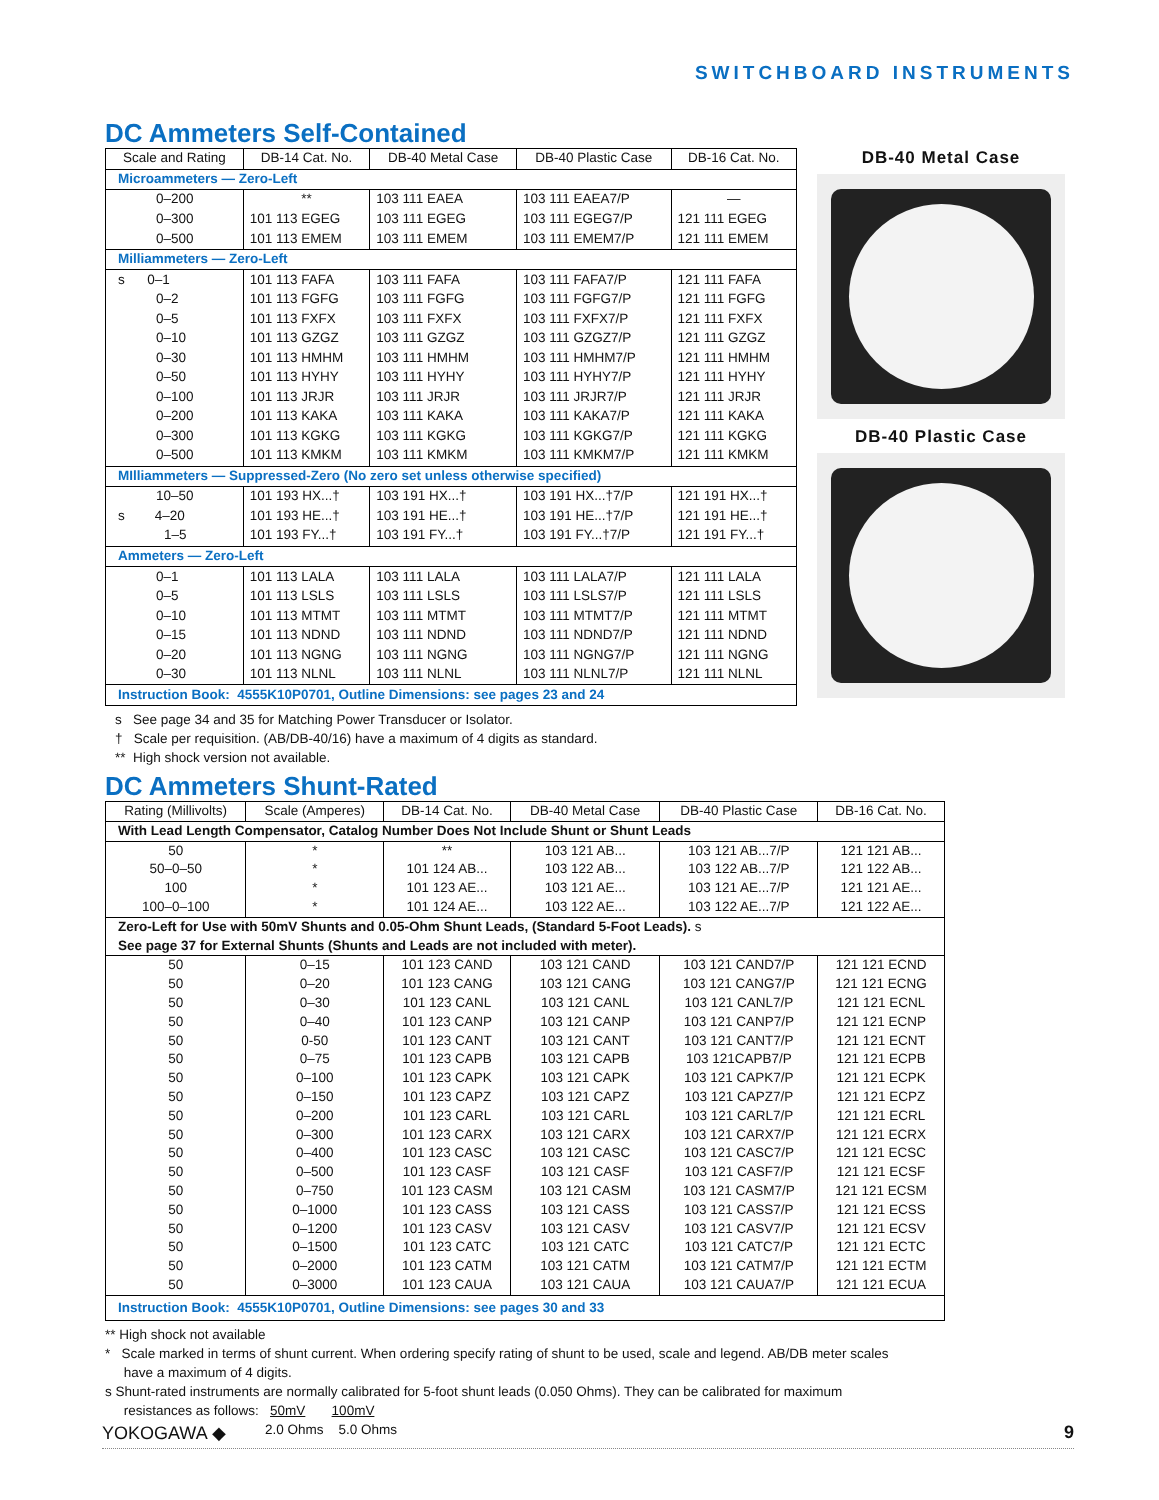SWITCHBOARD INSTRUMENTS
DC Ammeters Self-Contained
| Scale and Rating | DB-14 Cat. No. | DB-40 Metal Case | DB-40 Plastic Case | DB-16 Cat. No. |
| --- | --- | --- | --- | --- |
| Microammeters — Zero-Left | | | | |
| 0–200 | ** | 103 111 EAEA | 103 111 EAEA7/P | — |
| 0–300 | 101 113 EGEG | 103 111 EGEG | 103 111 EGEG7/P | 121 111 EGEG |
| 0–500 | 101 113 EMEM | 103 111 EMEM | 103 111 EMEM7/P | 121 111 EMEM |
| Milliammeters — Zero-Left | | | | |
| s 0–1 | 101 113 FAFA | 103 111 FAFA | 103 111 FAFA7/P | 121 111 FAFA |
| 0–2 | 101 113 FGFG | 103 111 FGFG | 103 111 FGFG7/P | 121 111 FGFG |
| 0–5 | 101 113 FXFX | 103 111 FXFX | 103 111 FXFX7/P | 121 111 FXFX |
| 0–10 | 101 113 GZGZ | 103 111 GZGZ | 103 111 GZGZ7/P | 121 111 GZGZ |
| 0–30 | 101 113 HMHM | 103 111 HMHM | 103 111 HMHM7/P | 121 111 HMHM |
| 0–50 | 101 113 HYHY | 103 111 HYHY | 103 111 HYHY7/P | 121 111 HYHY |
| 0–100 | 101 113 JRJR | 103 111 JRJR | 103 111 JRJR7/P | 121 111 JRJR |
| 0–200 | 101 113 KAKA | 103 111 KAKA | 103 111 KAKA7/P | 121 111 KAKA |
| 0–300 | 101 113 KGKG | 103 111 KGKG | 103 111 KGKG7/P | 121 111 KGKG |
| 0–500 | 101 113 KMKM | 103 111 KMKM | 103 111 KMKM7/P | 121 111 KMKM |
| MIlliammeters — Suppressed-Zero (No zero set unless otherwise specified) | | | | |
| 10–50 | 101 193 HX...† | 103 191 HX...† | 103 191 HX...†7/P | 121 191 HX...† |
| s 4–20 | 101 193 HE...† | 103 191 HE...† | 103 191 HE...†7/P | 121 191 HE...† |
| 1–5 | 101 193 FY...† | 103 191 FY...† | 103 191 FY...†7/P | 121 191 FY...† |
| Ammeters — Zero-Left | | | | |
| 0–1 | 101 113 LALA | 103 111 LALA | 103 111 LALA7/P | 121 111 LALA |
| 0–5 | 101 113 LSLS | 103 111 LSLS | 103 111 LSLS7/P | 121 111 LSLS |
| 0–10 | 101 113 MTMT | 103 111 MTMT | 103 111 MTMT7/P | 121 111 MTMT |
| 0–15 | 101 113 NDND | 103 111 NDND | 103 111 NDND7/P | 121 111 NDND |
| 0–20 | 101 113 NGNG | 103 111 NGNG | 103 111 NGNG7/P | 121 111 NGNG |
| 0–30 | 101 113 NLNL | 103 111 NLNL | 103 111 NLNL7/P | 121 111 NLNL |
| Instruction Book: 4555K10P0701, Outline Dimensions: see pages 23 and 24 | | | | |
DB-40 Metal Case
DB-40 Plastic Case
s See page 34 and 35 for Matching Power Transducer or Isolator.
† Scale per requisition. (AB/DB-40/16) have a maximum of 4 digits as standard.
** High shock version not available.
DC Ammeters Shunt-Rated
| Rating (Millivolts) | Scale (Amperes) | DB-14 Cat. No. | DB-40 Metal Case | DB-40 Plastic Case | DB-16 Cat. No. |
| --- | --- | --- | --- | --- | --- |
| With Lead Length Compensator, Catalog Number Does Not Include Shunt or Shunt Leads | | | | | |
| 50 | * | ** | 103 121 AB... | 103 121 AB...7/P | 121 121 AB... |
| 50–0–50 | * | 101 124 AB... | 103 122 AB... | 103 122 AB...7/P | 121 122 AB... |
| 100 | * | 101 123 AE... | 103 121 AE... | 103 121 AE...7/P | 121 121 AE... |
| 100–0–100 | * | 101 124 AE... | 103 122 AE... | 103 122 AE...7/P | 121 122 AE... |
| Zero-Left for Use with 50mV Shunts and 0.05-Ohm Shunt Leads, (Standard 5-Foot Leads). s See page 37 for External Shunts (Shunts and Leads are not included with meter). | | | | | |
| 50 | 0–15 | 101 123 CAND | 103 121 CAND | 103 121 CAND7/P | 121 121 ECND |
| 50 | 0–20 | 101 123 CANG | 103 121 CANG | 103 121 CANG7/P | 121 121 ECNG |
| 50 | 0–30 | 101 123 CANL | 103 121 CANL | 103 121 CANL7/P | 121 121 ECNL |
| 50 | 0–40 | 101 123 CANP | 103 121 CANP | 103 121 CANP7/P | 121 121 ECNP |
| 50 | 0-50 | 101 123 CANT | 103 121 CANT | 103 121 CANT7/P | 121 121 ECNT |
| 50 | 0–75 | 101 123 CAPB | 103 121 CAPB | 103 121CAPB7/P | 121 121 ECPB |
| 50 | 0–100 | 101 123 CAPK | 103 121 CAPK | 103 121 CAPK7/P | 121 121 ECPK |
| 50 | 0–150 | 101 123 CAPZ | 103 121 CAPZ | 103 121 CAPZ7/P | 121 121 ECPZ |
| 50 | 0–200 | 101 123 CARL | 103 121 CARL | 103 121 CARL7/P | 121 121 ECRL |
| 50 | 0–300 | 101 123 CARX | 103 121 CARX | 103 121 CARX7/P | 121 121 ECRX |
| 50 | 0–400 | 101 123 CASC | 103 121 CASC | 103 121 CASC7/P | 121 121 ECSC |
| 50 | 0–500 | 101 123 CASF | 103 121 CASF | 103 121 CASF7/P | 121 121 ECSF |
| 50 | 0–750 | 101 123 CASM | 103 121 CASM | 103 121 CASM7/P | 121 121 ECSM |
| 50 | 0–1000 | 101 123 CASS | 103 121 CASS | 103 121 CASS7/P | 121 121 ECSS |
| 50 | 0–1200 | 101 123 CASV | 103 121 CASV | 103 121 CASV7/P | 121 121 ECSV |
| 50 | 0–1500 | 101 123 CATC | 103 121 CATC | 103 121 CATC7/P | 121 121 ECTC |
| 50 | 0–2000 | 101 123 CATM | 103 121 CATM | 103 121 CATM7/P | 121 121 ECTM |
| 50 | 0–3000 | 101 123 CAUA | 103 121 CAUA | 103 121 CAUA7/P | 121 121 ECUA |
| Instruction Book: 4555K10P0701, Outline Dimensions: see pages 30 and 33 | | | | | |
** High shock not available
* Scale marked in terms of shunt current. When ordering specify rating of shunt to be used, scale and legend. AB/DB meter scales
have a maximum of 4 digits.
s Shunt-rated instruments are normally calibrated for 5-foot shunt leads (0.050 Ohms). They can be calibrated for maximum
resistances as follows: 50mV 100mV
2.0 Ohms 5.0 Ohms
YOKOGAWA ◆ 9